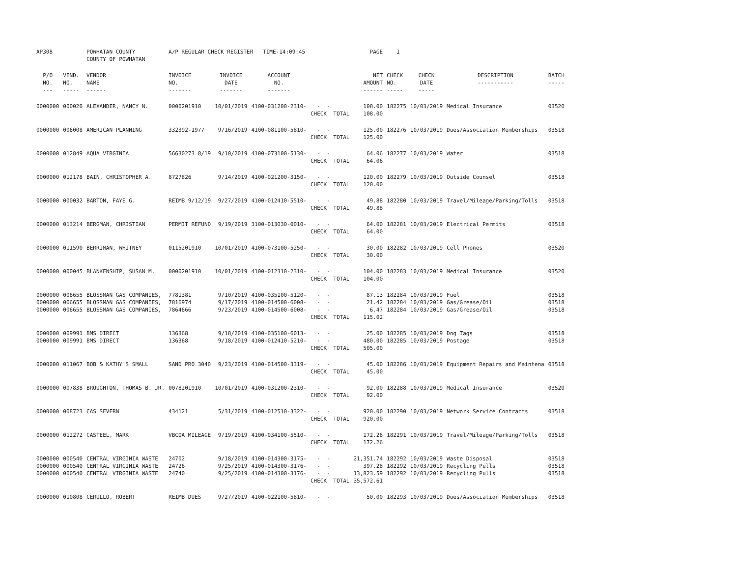| AP308 | | POWHATAN COUNTY COUNTY OF POWHATAN | A/P REGULAR CHECK REGISTER TIME-14:09:45 | | | | PAGE | 1 | | | |
| P/O NO. --- | VEND. NO. ----- | VENDOR NAME ------ | INVOICE NO. ------- | INVOICE DATE ------- | ACCOUNT NO. ------- | | NET AMOUNT ------ | CHECK NO. ----- | CHECK DATE ----- | DESCRIPTION ----------- | BATCH ----- |
| 0000000 | 000020 | ALEXANDER, NANCY N. | 0000201910 | 10/01/2019 | 4100-031200-2310- | - - CHECK TOTAL | 108.00 108.00 | 182275 | 10/03/2019 | Medical Insurance | 03520 |
| 0000000 | 006008 | AMERICAN PLANNING | 332392-1977 | 9/16/2019 | 4100-081100-5810- | - - CHECK TOTAL | 125.00 125.00 | 182276 | 10/03/2019 | Dues/Association Memberships | 03518 |
| 0000000 | 012849 | AQUA VIRGINIA | 56630273 8/19 | 9/10/2019 | 4100-073100-5130- | - - CHECK TOTAL | 64.06 64.06 | 182277 | 10/03/2019 | Water | 03518 |
| 0000000 | 012178 | BAIN, CHRISTOPHER A. | 8727826 | 9/14/2019 | 4100-021200-3150- | - - CHECK TOTAL | 120.00 120.00 | 182279 | 10/03/2019 | Outside Counsel | 03518 |
| 0000000 | 000032 | BARTON, FAYE G. | REIMB 9/12/19 | 9/27/2019 | 4100-012410-5510- | - - CHECK TOTAL | 49.88 49.88 | 182280 | 10/03/2019 | Travel/Mileage/Parking/Tolls | 03518 |
| 0000000 | 013214 | BERGMAN, CHRISTIAN | PERMIT REFUND | 9/19/2019 | 3100-013030-0010- | - - CHECK TOTAL | 64.00 64.00 | 182281 | 10/03/2019 | Electrical Permits | 03518 |
| 0000000 | 011590 | BERRIMAN, WHITNEY | 0115201910 | 10/01/2019 | 4100-073100-5250- | - - CHECK TOTAL | 30.00 30.00 | 182282 | 10/03/2019 | Cell Phones | 03520 |
| 0000000 | 000045 | BLANKENSHIP, SUSAN M. | 0000201910 | 10/01/2019 | 4100-012310-2310- | - - CHECK TOTAL | 104.00 104.00 | 182283 | 10/03/2019 | Medical Insurance | 03520 |
| 0000000 | 006655 | BLOSSMAN GAS COMPANIES, | 7781381 | 9/10/2019 | 4100-035100-5120- | - - | 87.13 | 182284 | 10/03/2019 | Fuel | 03518 |
| 0000000 | 006655 | BLOSSMAN GAS COMPANIES, | 7816974 | 9/17/2019 | 4100-014500-6008- | - - | 21.42 | 182284 | 10/03/2019 | Gas/Grease/Oil | 03518 |
| 0000000 | 006655 | BLOSSMAN GAS COMPANIES, | 7864666 | 9/23/2019 | 4100-014500-6008- | - - CHECK TOTAL | 6.47 115.02 | 182284 | 10/03/2019 | Gas/Grease/Oil | 03518 |
| 0000000 | 009991 | BMS DIRECT | 136368 | 9/18/2019 | 4100-035100-6013- | - - | 25.00 | 182285 | 10/03/2019 | Dog Tags | 03518 |
| 0000000 | 009991 | BMS DIRECT | 136368 | 9/18/2019 | 4100-012410-5210- | - - CHECK TOTAL | 480.00 505.00 | 182285 | 10/03/2019 | Postage | 03518 |
| 0000000 | 011067 | BOB & KATHY'S SMALL | SAND PRO 3040 | 9/23/2019 | 4100-014500-3319- | - - CHECK TOTAL | 45.00 45.00 | 182286 | 10/03/2019 | Equipment Repairs and Maintena | 03518 |
| 0000000 | 007838 | BROUGHTON, THOMAS B. JR. | 0078201910 | 10/01/2019 | 4100-031200-2310- | - - CHECK TOTAL | 92.00 92.00 | 182288 | 10/03/2019 | Medical Insurance | 03520 |
| 0000000 | 008723 | CAS SEVERN | 434121 | 5/31/2019 | 4100-012510-3322- | - - CHECK TOTAL | 920.00 920.00 | 182290 | 10/03/2019 | Network Service Contracts | 03518 |
| 0000000 | 012272 | CASTEEL, MARK | VBCOA MILEAGE | 9/19/2019 | 4100-034100-5510- | - - CHECK TOTAL | 172.26 172.26 | 182291 | 10/03/2019 | Travel/Mileage/Parking/Tolls | 03518 |
| 0000000 | 000540 | CENTRAL VIRGINIA WASTE | 24702 | 9/18/2019 | 4100-014300-3175- | - - | 21,351.74 | 182292 | 10/03/2019 | Waste Disposal | 03518 |
| 0000000 | 000540 | CENTRAL VIRGINIA WASTE | 24726 | 9/25/2019 | 4100-014300-3176- | - - | 397.28 | 182292 | 10/03/2019 | Recycling Pulls | 03518 |
| 0000000 | 000540 | CENTRAL VIRGINIA WASTE | 24740 | 9/25/2019 | 4100-014300-3176- | - - CHECK TOTAL | 13,823.59 35,572.61 | 182292 | 10/03/2019 | Recycling Pulls | 03518 |
| 0000000 | 010808 | CERULLO, ROBERT | REIMB DUES | 9/27/2019 | 4100-022100-5810- | - - | 50.00 | 182293 | 10/03/2019 | Dues/Association Memberships | 03518 |